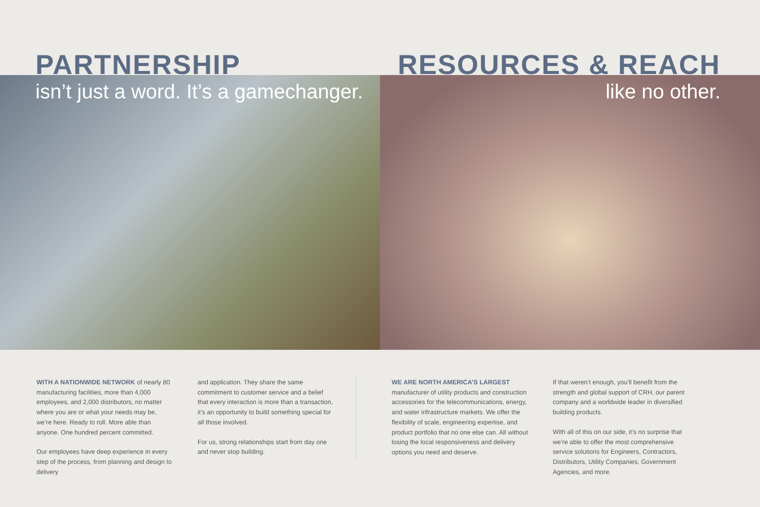PARTNERSHIP
isn’t just a word. It’s a gamechanger.
RESOURCES & REACH
like no other.
WITH A NATIONWIDE NETWORK of nearly 80 manufacturing facilities, more than 4,000 employees, and 2,000 distributors, no matter where you are or what your needs may be, we’re here. Ready to roll. More able than anyone. One hundred percent committed.
Our employees have deep experience in every step of the process, from planning and design to delivery
and application. They share the same commitment to customer service and a belief that every interaction is more than a transaction, it’s an opportunity to build something special for all those involved.
For us, strong relationships start from day one and never stop building.
WE ARE NORTH AMERICA’S LARGEST manufacturer of utility products and construction accessories for the telecommunications, energy, and water infrastructure markets. We offer the flexibility of scale, engineering expertise, and product portfolio that no one else can. All without losing the local responsiveness and delivery options you need and deserve.
If that weren’t enough, you’ll benefit from the strength and global support of CRH, our parent company and a worldwide leader in diversified building products.
With all of this on our side, it’s no surprise that we’re able to offer the most comprehensive service solutions for Engineers, Contractors, Distributors, Utility Companies, Government Agencies, and more.